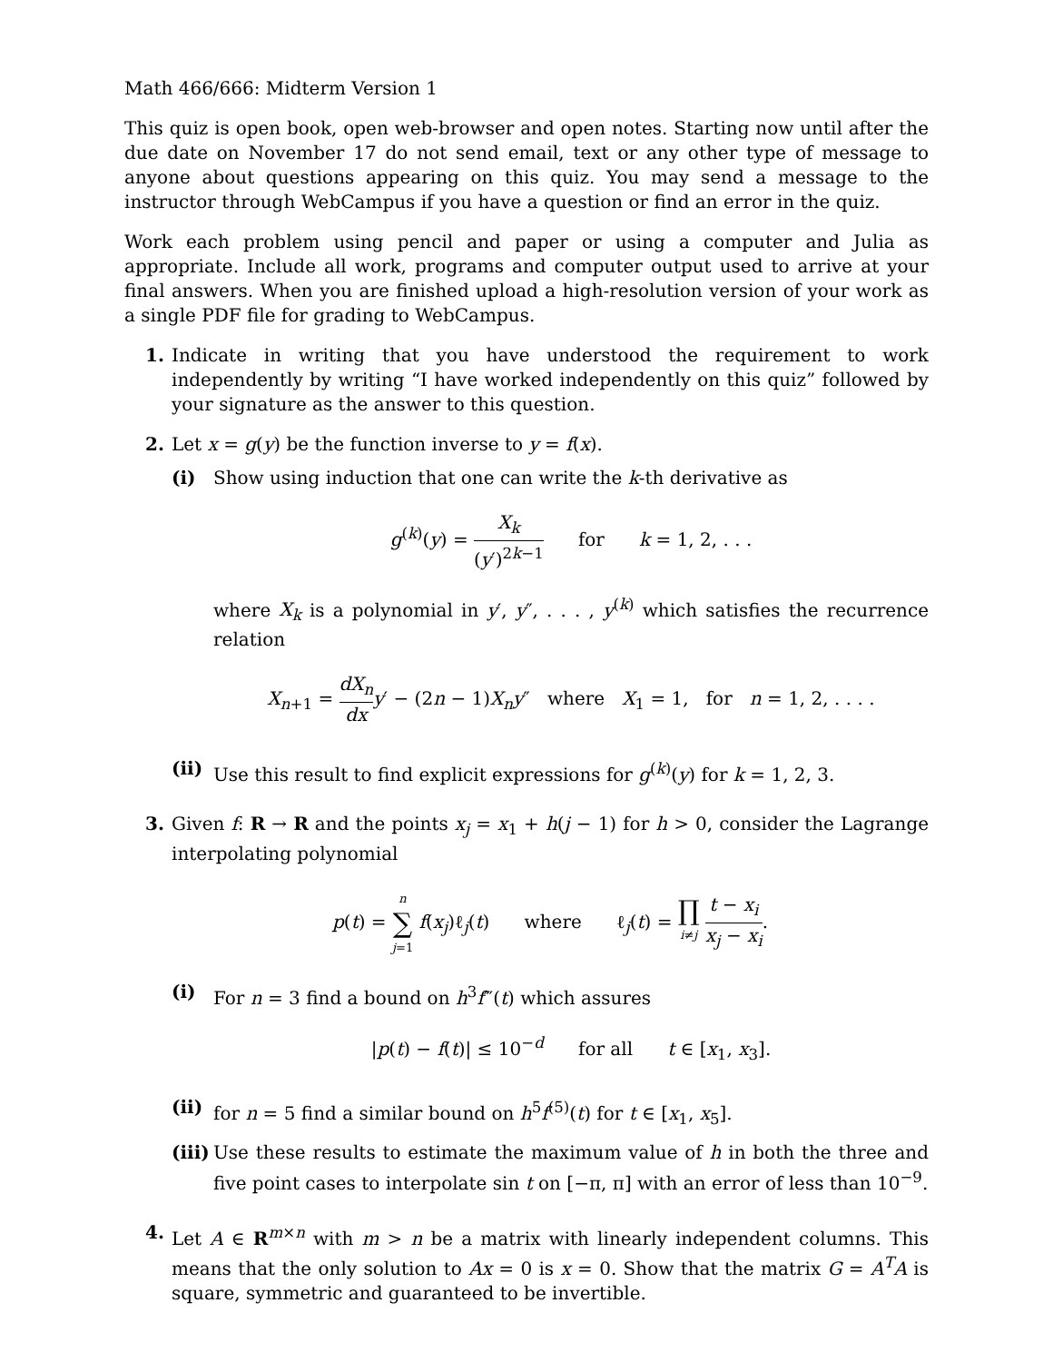Math 466/666: Midterm Version 1
This quiz is open book, open web-browser and open notes. Starting now until after the due date on November 17 do not send email, text or any other type of message to anyone about questions appearing on this quiz. You may send a message to the instructor through WebCampus if you have a question or find an error in the quiz.
Work each problem using pencil and paper or using a computer and Julia as appropriate. Include all work, programs and computer output used to arrive at your final answers. When you are finished upload a high-resolution version of your work as a single PDF file for grading to WebCampus.
1. Indicate in writing that you have understood the requirement to work independently by writing “I have worked independently on this quiz” followed by your signature as the answer to this question.
2. Let x = g(y) be the function inverse to y = f(x).
(i) Show using induction that one can write the k-th derivative as
g<sup>(k)</sup>(y) = X<sub>k</sub> (y′)<sup>2k−1</sup> for k = 1, 2, . . .
where X<sub>k</sub> is a polynomial in y′, y″, . . . , y<sup>(k)</sup> which satisfies the recurrence relation
X<sub>n+1</sub> = dX<sub>n</sub> dx y′ − (2n − 1)X<sub>n</sub>y″ where X<sub>1</sub> = 1, for n = 1, 2, . . . .
(ii)
Use this result to find explicit expressions for g<sup>(k)</sup>(y) for k = 1, 2, 3.
3. Given f: R → R and the points x<sub>j</sub> = x<sub>1</sub> + h(j − 1) for h > 0, consider the Lagrange interpolating polynomial
p(t) = n ∑ j=1 f(x<sub>j</sub>)ℓ<sub>j</sub>(t) where ℓ<sub>j</sub>(t) = ∏ i≠j t − x<sub>i</sub> x<sub>j</sub> − x<sub>i</sub>.
(i) For n = 3 find a bound on h<sup>3</sup>f‴(t) which assures
|p(t) − f(t)| ≤ 10<sup>−d</sup> for all t ∈ [x<sub>1</sub>, x<sub>3</sub>].
(ii)
for n = 5 find a similar bound on h<sup>5</sup>f<sup>(5)</sup>(t) for t ∈ [x<sub>1</sub>, x<sub>5</sub>].
(iii)
Use these results to estimate the maximum value of h in both the three and five point cases to interpolate sin t on [−π, π] with an error of less than 10<sup>−9</sup>.
4. Let A ∈ R<sup>m×n</sup> with m > n be a matrix with linearly independent columns. This means that the only solution to Ax = 0 is x = 0. Show that the matrix G = A<sup>T</sup>A is square, symmetric and guaranteed to be invertible.